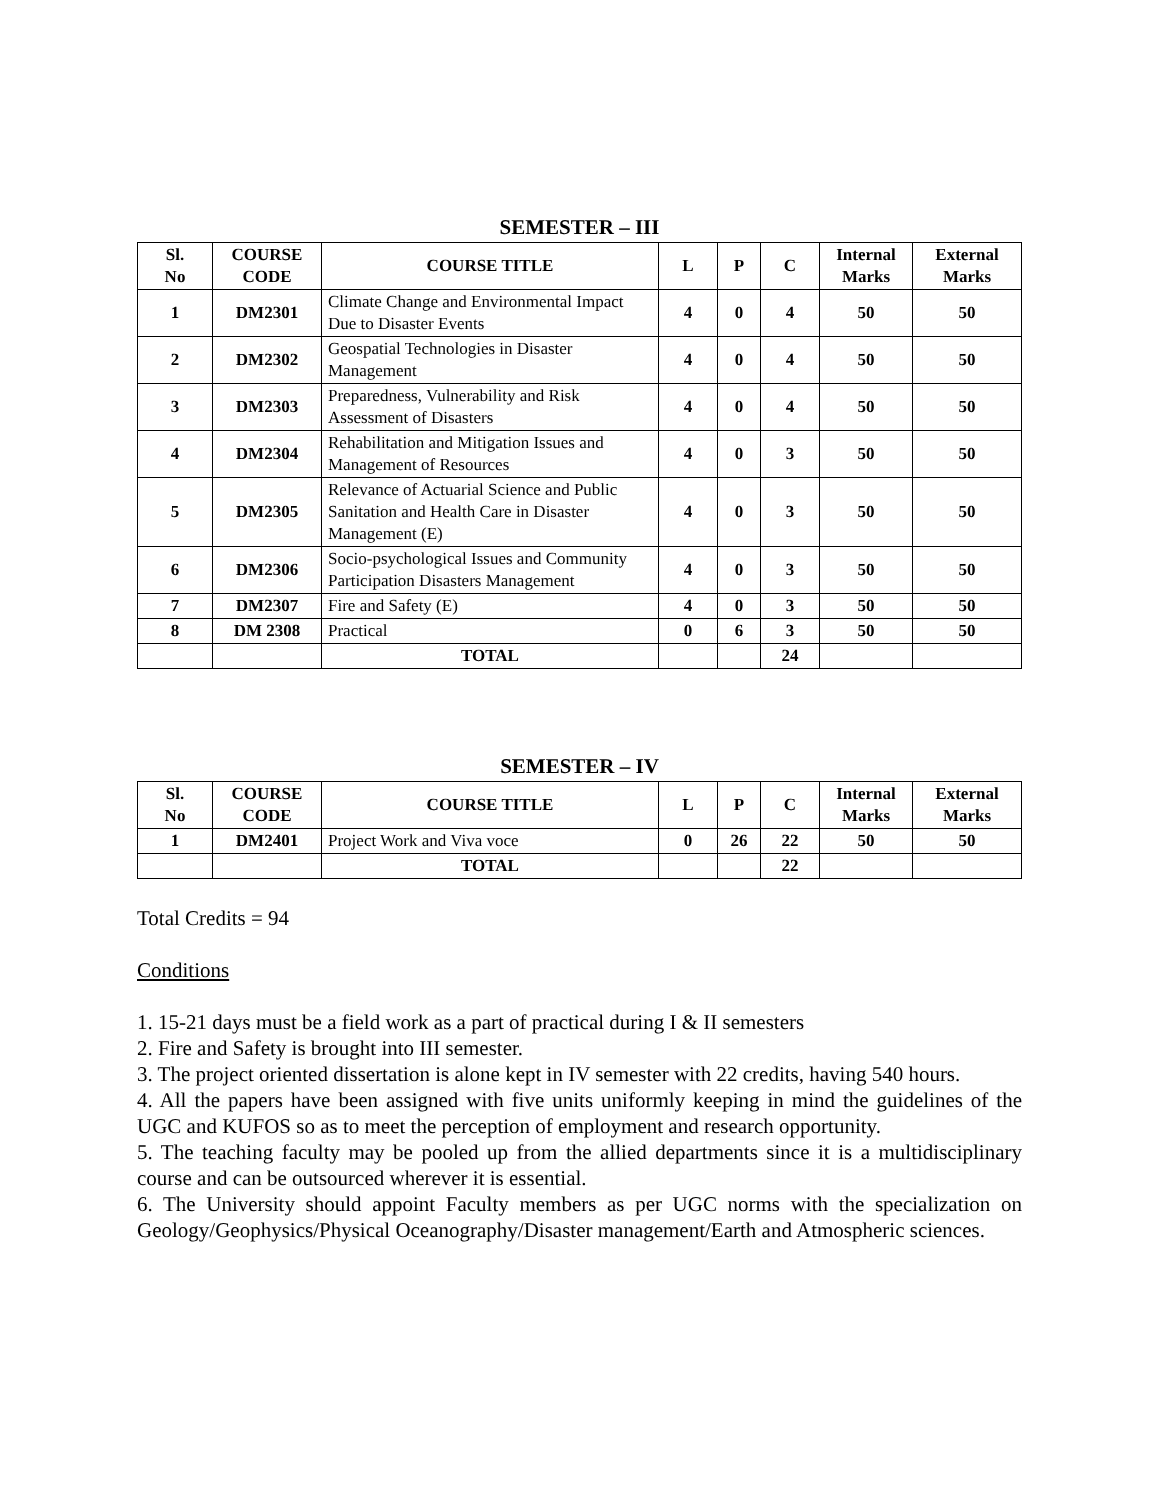SEMESTER – III
| Sl. No | COURSE CODE | COURSE TITLE | L | P | C | Internal Marks | External Marks |
| --- | --- | --- | --- | --- | --- | --- | --- |
| 1 | DM2301 | Climate Change and Environmental Impact Due to Disaster Events | 4 | 0 | 4 | 50 | 50 |
| 2 | DM2302 | Geospatial Technologies in Disaster Management | 4 | 0 | 4 | 50 | 50 |
| 3 | DM2303 | Preparedness, Vulnerability and Risk Assessment of Disasters | 4 | 0 | 4 | 50 | 50 |
| 4 | DM2304 | Rehabilitation and Mitigation Issues and Management of Resources | 4 | 0 | 3 | 50 | 50 |
| 5 | DM2305 | Relevance of Actuarial Science and Public Sanitation and Health Care in Disaster Management (E) | 4 | 0 | 3 | 50 | 50 |
| 6 | DM2306 | Socio-psychological Issues and Community Participation Disasters Management | 4 | 0 | 3 | 50 | 50 |
| 7 | DM2307 | Fire and Safety (E) | 4 | 0 | 3 | 50 | 50 |
| 8 | DM 2308 | Practical | 0 | 6 | 3 | 50 | 50 |
| | | TOTAL | | | 24 | | |
SEMESTER – IV
| Sl. No | COURSE CODE | COURSE TITLE | L | P | C | Internal Marks | External Marks |
| --- | --- | --- | --- | --- | --- | --- | --- |
| 1 | DM2401 | Project Work and Viva voce | 0 | 26 | 22 | 50 | 50 |
| | | TOTAL | | | 22 | | |
Total Credits = 94
Conditions
1. 15-21 days must be a field work as a part of practical during I & II semesters
2. Fire and Safety is brought into III semester.
3. The project oriented dissertation is alone kept in IV semester with 22 credits, having 540 hours.
4. All the papers have been assigned with five units uniformly keeping in mind the guidelines of the UGC and KUFOS so as to meet the perception of employment and research opportunity.
5. The teaching faculty may be pooled up from the allied departments since it is a multidisciplinary course and can be outsourced wherever it is essential.
6. The University should appoint Faculty members as per UGC norms with the specialization on Geology/Geophysics/Physical Oceanography/Disaster management/Earth and Atmospheric sciences.